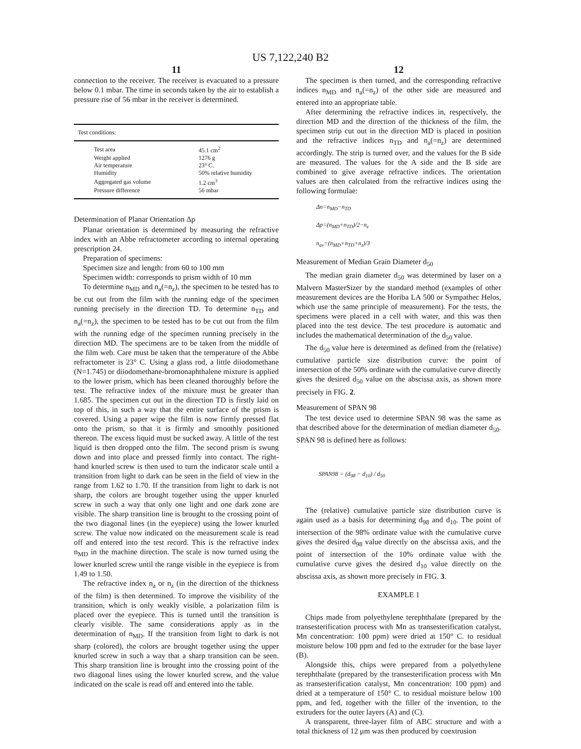US 7,122,240 B2
11
connection to the receiver. The receiver is evacuated to a pressure below 0.1 mbar. The time in seconds taken by the air to establish a pressure rise of 56 mbar in the receiver is determined.
| Test conditions: | |
| --- | --- |
| Test area | 45.1 cm<sup>2</sup> |
| Weight applied | 1276 g |
| Air temperature | 23° C. |
| Humidity | 50% relative humidity |
| Aggregated gas volume | 1.2 cm<sup>3</sup> |
| Pressure difference | 56 mbar |
Determination of Planar Orientation Δp
Planar orientation is determined by measuring the refractive index with an Abbe refractometer according to internal operating prescription 24.
Preparation of specimens:
Specimen size and length: from 60 to 100 mm
Specimen width: corresponds to prism width of 10 mm
To determine n<sub>MD</sub> and n<sub>a</sub>(=n<sub>z</sub>), the specimen to be tested has to be cut out from the film with the running edge of the specimen running precisely in the direction TD. To determine n<sub>TD</sub> and n<sub>a</sub>(=n<sub>z</sub>), the specimen to be tested has to be cut out from the film with the running edge of the specimen running precisely in the direction MD. The specimens are to be taken from the middle of the film web. Care must be taken that the temperature of the Abbe refractometer is 23° C. Using a glass rod, a little diiodomethane (N=1.745) or diiodomethane-bromonaphthalene mixture is applied to the lower prism, which has been cleaned thoroughly before the test. The refractive index of the mixture must be greater than 1.685. The specimen cut out in the direction TD is firstly laid on top of this, in such a way that the entire surface of the prism is covered. Using a paper wipe the film is now firmly pressed flat onto the prism, so that it is firmly and smoothly positioned thereon. The excess liquid must be sucked away. A little of the test liquid is then dropped onto the film. The second prism is swung down and into place and pressed firmly into contact. The right-hand knurled screw is then used to turn the indicator scale until a transition from light to dark can be seen in the field of view in the range from 1.62 to 1.70. If the transition from light to dark is not sharp, the colors are brought together using the upper knurled screw in such a way that only one light and one dark zone are visible. The sharp transition line is brought to the crossing point of the two diagonal lines (in the eyepiece) using the lower knurled screw. The value now indicated on the measurement scale is read off and entered into the test record. This is the refractive index n<sub>MD</sub> in the machine direction. The scale is now turned using the lower knurled screw until the range visible in the eyepiece is from 1.49 to 1.50.
The refractive index n<sub>a</sub> or n<sub>z</sub> (in the direction of the thickness of the film) is then determined. To improve the visibility of the transition, which is only weakly visible, a polarization film is placed over the eyepiece. This is turned until the transition is clearly visible. The same considerations apply as in the determination of n<sub>MD</sub>. If the transition from light to dark is not sharp (colored), the colors are brought together using the upper knurled screw in such a way that a sharp transition can be seen. This sharp transition line is brought into the crossing point of the two diagonal lines using the lower knurled screw, and the value indicated on the scale is read off and entered into the table.
12
The specimen is then turned, and the corresponding refractive indices n<sub>MD</sub> and n<sub>a</sub>(=n<sub>z</sub>) of the other side are measured and entered into an appropriate table.
After determining the refractive indices in, respectively, the direction MD and the direction of the thickness of the film, the specimen strip cut out in the direction MD is placed in position and the refractive indices n<sub>TD</sub> and n<sub>a</sub>(=n<sub>z</sub>) are determined accordingly. The strip is turned over, and the values for the B side are measured. The values for the A side and the B side are combined to give average refractive indices. The orientation values are then calculated from the refractive indices using the following formulae:
Δn=n<sub>MD</sub>−n<sub>TD</sub>
Δp=(n<sub>MD</sub>+n<sub>TD</sub>)/2−n<sub>z</sub>
n<sub>av</sub>=(n<sub>MD</sub>+n<sub>TD</sub>+n<sub>z</sub>)/3
Measurement of Median Grain Diameter d<sub>50</sub>
The median grain diameter d<sub>50</sub> was determined by laser on a Malvern MasterSizer by the standard method (examples of other measurement devices are the Horiba LA 500 or Sympathec Helos, which use the same principle of measurement). For the tests, the specimens were placed in a cell with water, and this was then placed into the test device. The test procedure is automatic and includes the mathematical determination of the d<sub>50</sub> value.
The d<sub>50</sub> value here is determined as defined from the (relative) cumulative particle size distribution curve: the point of intersection of the 50% ordinate with the cumulative curve directly gives the desired d<sub>50</sub> value on the abscissa axis, as shown more precisely in FIG. 2.
Measurement of SPAN 98
The test device used to determine SPAN 98 was the same as that described above for the determination of median diameter d<sub>50</sub>. SPAN 98 is defined here as follows:
SPAN98 = (d<sub>98</sub> − d<sub>10</sub>) / d<sub>50</sub>
The (relative) cumulative particle size distribution curve is again used as a basis for determining d<sub>98</sub> and d<sub>10</sub>. The point of intersection of the 98% ordinate value with the cumulative curve gives the desired d<sub>98</sub> value directly on the abscissa axis, and the point of intersection of the 10% ordinate value with the cumulative curve gives the desired d<sub>10</sub> value directly on the abscissa axis, as shown more precisely in FIG. 3.
EXAMPLE 1
Chips made from polyethylene terephthalate (prepared by the transesterification process with Mn as transesterification catalyst, Mn concentration: 100 ppm) were dried at 150° C. to residual moisture below 100 ppm and fed to the extruder for the base layer (B).
Alongside this, chips were prepared from a polyethylene terephthalate (prepared by the transesterification process with Mn as transesterification catalyst, Mn concentration: 100 ppm) and dried at a temperature of 150° C. to residual moisture below 100 ppm, and fed, together with the filler of the invention, to the extruders for the outer layers (A) and (C).
A transparent, three-layer film of ABC structure and with a total thickness of 12 μm was then produced by coextrusion